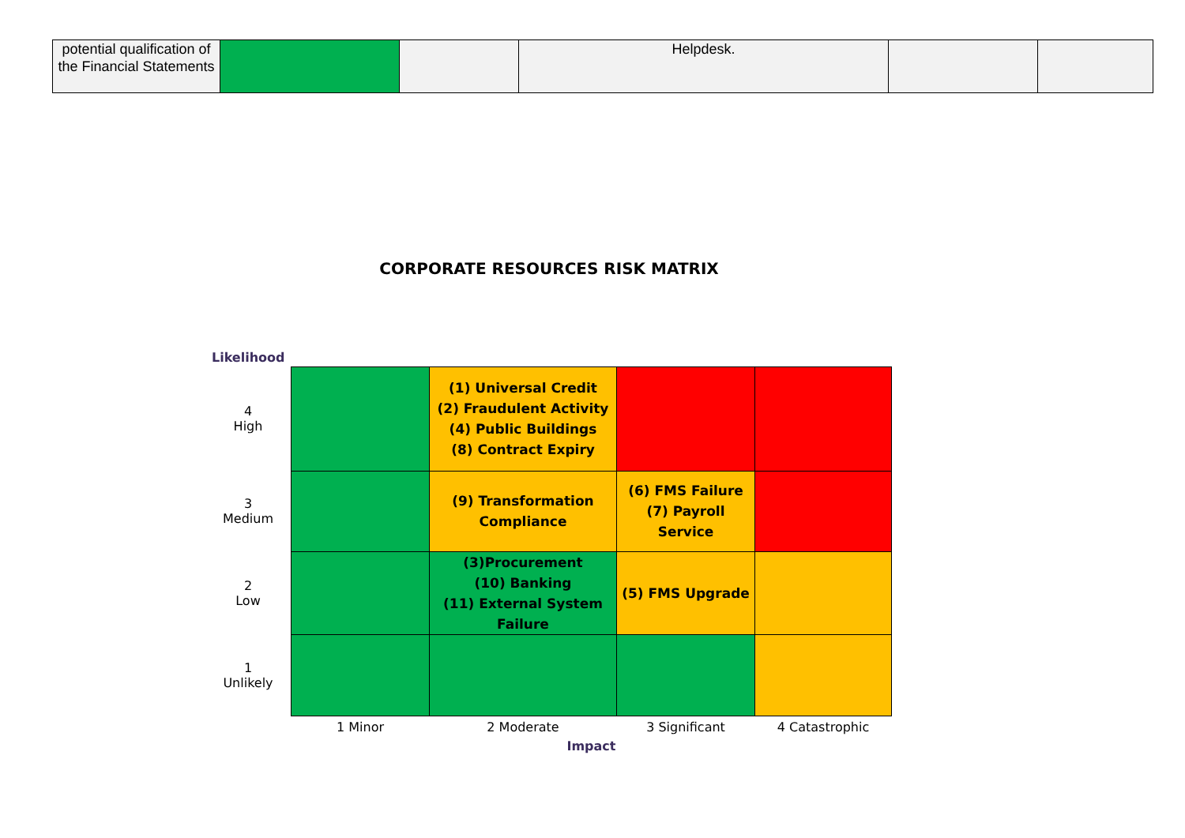| potential qualification of the Financial Statements | | | Helpdesk. | | |
CORPORATE RESOURCES RISK MATRIX
| Likelihood | | | | |
| 4 High | | (1) Universal Credit (2) Fraudulent Activity (4) Public Buildings (8) Contract Expiry | | |
| 3 Medium | | (9) Transformation Compliance | (6) FMS Failure (7) Payroll Service | |
| 2 Low | | (3)Procurement (10) Banking (11) External System Failure | (5) FMS Upgrade | |
| 1 Unlikely | | | | |
| | 1 Minor | 2 Moderate | 3 Significant | 4 Catastrophic |
| | Impact | | | |